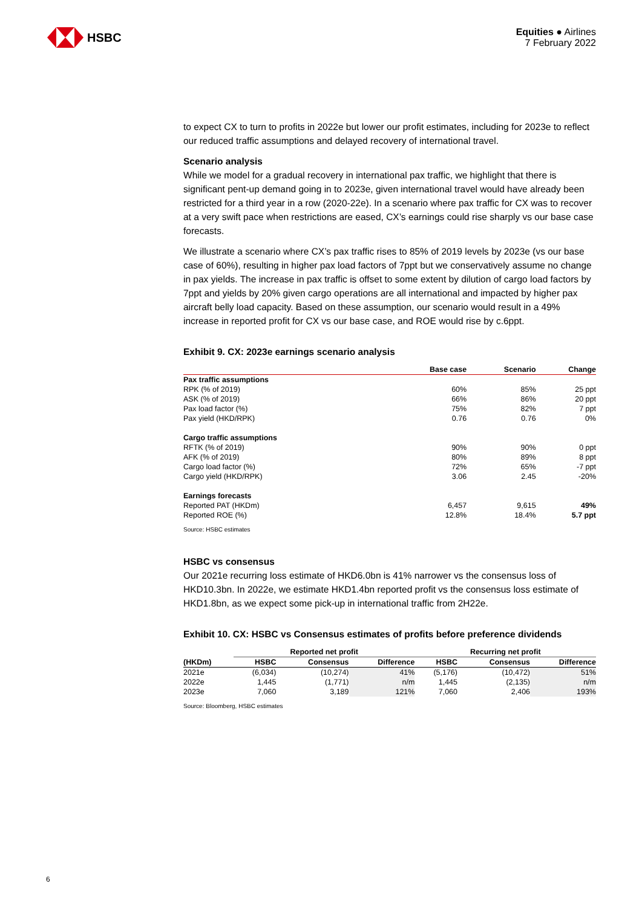HSBC
Equities ● Airlines
7 February 2022
to expect CX to turn to profits in 2022e but lower our profit estimates, including for 2023e to reflect our reduced traffic assumptions and delayed recovery of international travel.
Scenario analysis
While we model for a gradual recovery in international pax traffic, we highlight that there is significant pent-up demand going in to 2023e, given international travel would have already been restricted for a third year in a row (2020-22e). In a scenario where pax traffic for CX was to recover at a very swift pace when restrictions are eased, CX’s earnings could rise sharply vs our base case forecasts.
We illustrate a scenario where CX’s pax traffic rises to 85% of 2019 levels by 2023e (vs our base case of 60%), resulting in higher pax load factors of 7ppt but we conservatively assume no change in pax yields. The increase in pax traffic is offset to some extent by dilution of cargo load factors by 7ppt and yields by 20% given cargo operations are all international and impacted by higher pax aircraft belly load capacity. Based on these assumption, our scenario would result in a 49% increase in reported profit for CX vs our base case, and ROE would rise by c.6ppt.
Exhibit 9. CX: 2023e earnings scenario analysis
| | Base case | Scenario | Change |
| --- | --- | --- | --- |
| Pax traffic assumptions | | | |
| RPK (% of 2019) | 60% | 85% | 25 ppt |
| ASK (% of 2019) | 66% | 86% | 20 ppt |
| Pax load factor (%) | 75% | 82% | 7 ppt |
| Pax yield (HKD/RPK) | 0.76 | 0.76 | 0% |
| Cargo traffic assumptions | | | |
| RFTK (% of 2019) | 90% | 90% | 0 ppt |
| AFK (% of 2019) | 80% | 89% | 8 ppt |
| Cargo load factor (%) | 72% | 65% | -7 ppt |
| Cargo yield (HKD/RPK) | 3.06 | 2.45 | -20% |
| Earnings forecasts | | | |
| Reported PAT (HKDm) | 6,457 | 9,615 | 49% |
| Reported ROE (%) | 12.8% | 18.4% | 5.7 ppt |
Source: HSBC estimates
HSBC vs consensus
Our 2021e recurring loss estimate of HKD6.0bn is 41% narrower vs the consensus loss of HKD10.3bn. In 2022e, we estimate HKD1.4bn reported profit vs the consensus loss estimate of HKD1.8bn, as we expect some pick-up in international traffic from 2H22e.
Exhibit 10. CX: HSBC vs Consensus estimates of profits before preference dividends
| | Reported net profit | | | Recurring net profit | | |
| --- | --- | --- | --- | --- | --- | --- |
| (HKDm) | HSBC | Consensus | Difference | HSBC | Consensus | Difference |
| 2021e | (6,034) | (10,274) | 41% | (5,176) | (10,472) | 51% |
| 2022e | 1,445 | (1,771) | n/m | 1,445 | (2,135) | n/m |
| 2023e | 7,060 | 3,189 | 121% | 7,060 | 2,406 | 193% |
Source: Bloomberg, HSBC estimates
6